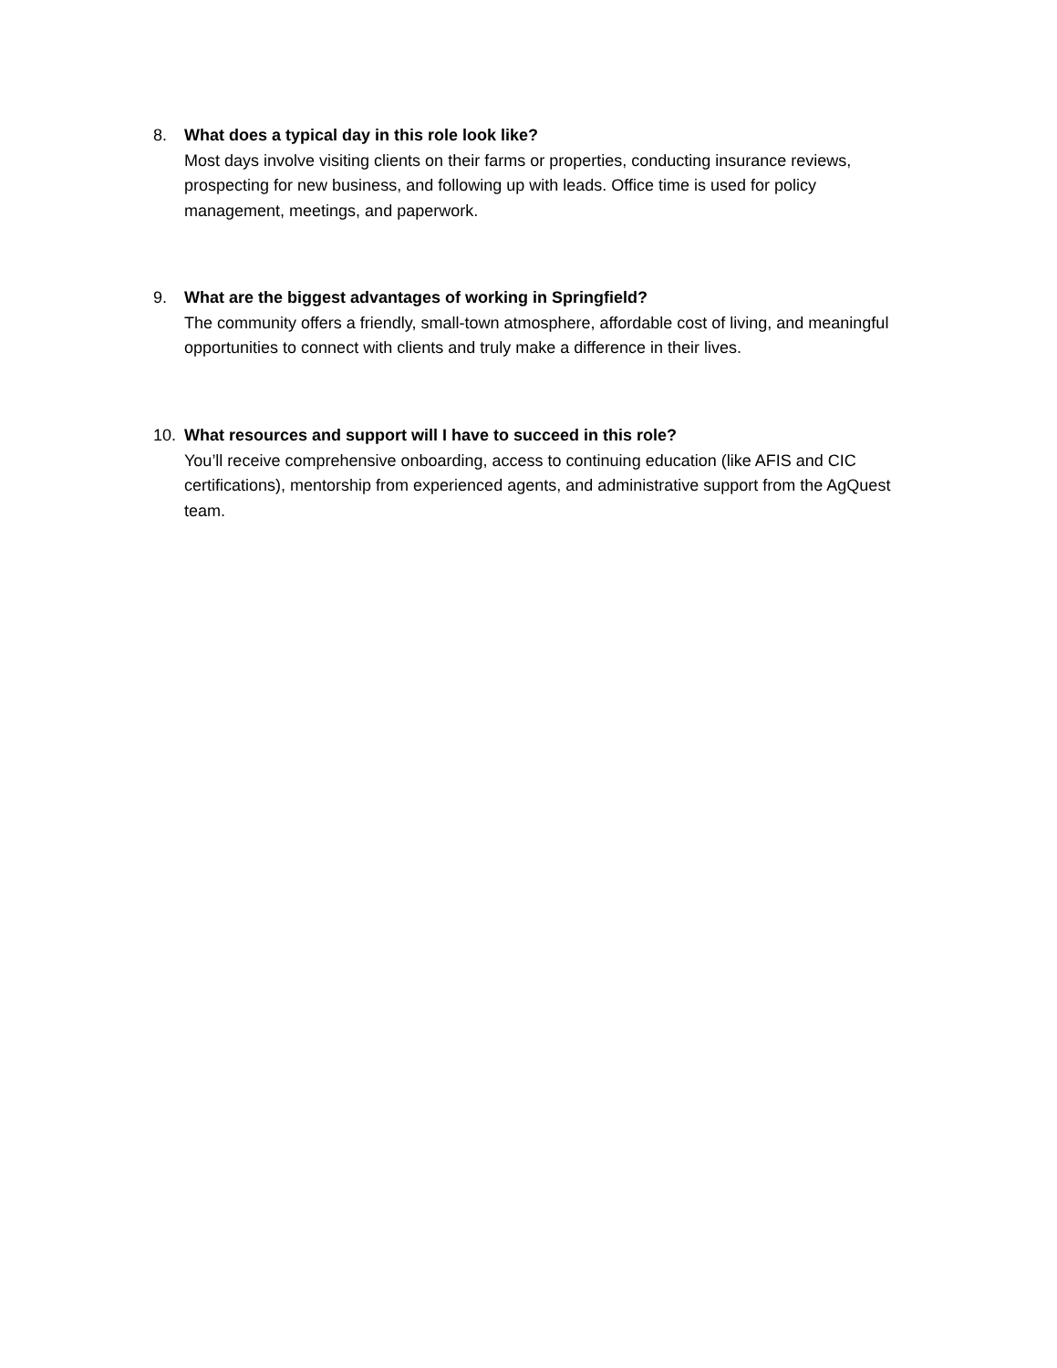8. What does a typical day in this role look like?
Most days involve visiting clients on their farms or properties, conducting insurance reviews, prospecting for new business, and following up with leads. Office time is used for policy management, meetings, and paperwork.
9. What are the biggest advantages of working in Springfield?
The community offers a friendly, small-town atmosphere, affordable cost of living, and meaningful opportunities to connect with clients and truly make a difference in their lives.
10. What resources and support will I have to succeed in this role?
You’ll receive comprehensive onboarding, access to continuing education (like AFIS and CIC certifications), mentorship from experienced agents, and administrative support from the AgQuest team.